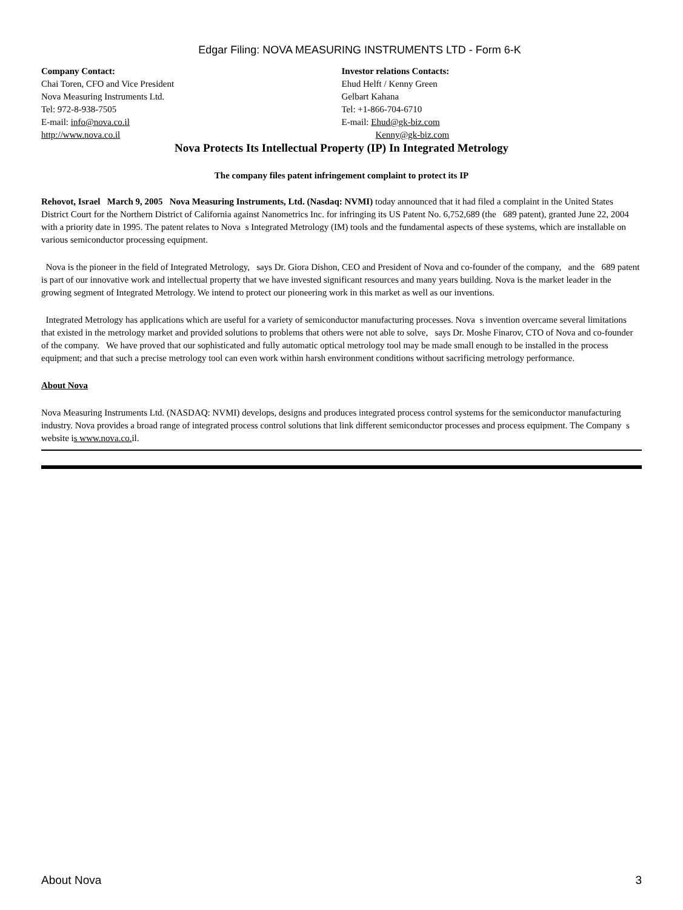Edgar Filing: NOVA MEASURING INSTRUMENTS LTD - Form 6-K
Company Contact:
Chai Toren, CFO and Vice President
Nova Measuring Instruments Ltd.
Tel: 972-8-938-7505
E-mail: info@nova.co.il
http://www.nova.co.il
Investor relations Contacts:
Ehud Helft / Kenny Green
Gelbart Kahana
Tel: +1-866-704-6710
E-mail: Ehud@gk-biz.com
Kenny@gk-biz.com
Nova Protects Its Intellectual Property (IP) In Integrated Metrology
The company files patent infringement complaint to protect its IP
Rehovot, Israel March 9, 2005 Nova Measuring Instruments, Ltd. (Nasdaq: NVMI) today announced that it had filed a complaint in the United States District Court for the Northern District of California against Nanometrics Inc. for infringing its US Patent No. 6,752,689 (the 689 patent), granted June 22, 2004 with a priority date in 1995. The patent relates to Nova s Integrated Metrology (IM) tools and the fundamental aspects of these systems, which are installable on various semiconductor processing equipment.
Nova is the pioneer in the field of Integrated Metrology, says Dr. Giora Dishon, CEO and President of Nova and co-founder of the company, and the 689 patent is part of our innovative work and intellectual property that we have invested significant resources and many years building. Nova is the market leader in the growing segment of Integrated Metrology. We intend to protect our pioneering work in this market as well as our inventions.
Integrated Metrology has applications which are useful for a variety of semiconductor manufacturing processes. Nova s invention overcame several limitations that existed in the metrology market and provided solutions to problems that others were not able to solve, says Dr. Moshe Finarov, CTO of Nova and co-founder of the company. We have proved that our sophisticated and fully automatic optical metrology tool may be made small enough to be installed in the process equipment; and that such a precise metrology tool can even work within harsh environment conditions without sacrificing metrology performance.
About Nova
Nova Measuring Instruments Ltd. (NASDAQ: NVMI) develops, designs and produces integrated process control systems for the semiconductor manufacturing industry. Nova provides a broad range of integrated process control solutions that link different semiconductor processes and process equipment. The Company s website is www.nova.co. il.
About Nova 3